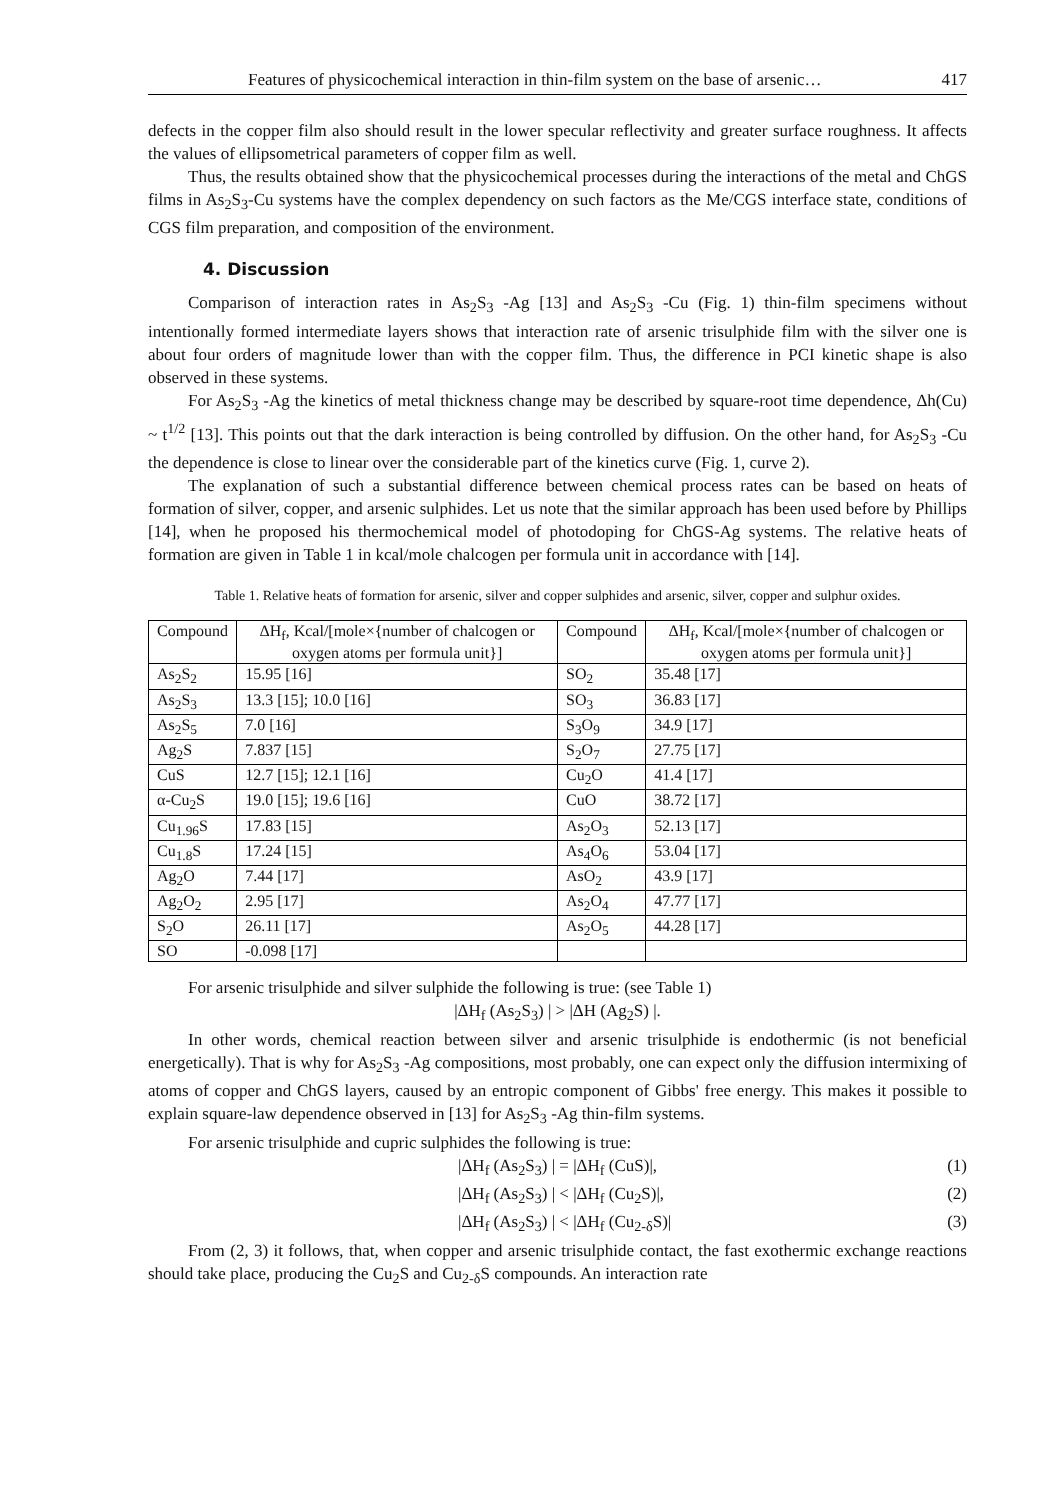Features of physicochemical interaction in thin-film system on the base of arsenic… 417
defects in the copper film also should result in the lower specular reflectivity and greater surface roughness. It affects the values of ellipsometrical parameters of copper film as well.
Thus, the results obtained show that the physicochemical processes during the interactions of the metal and ChGS films in As<sub>2</sub>S<sub>3</sub>-Cu systems have the complex dependency on such factors as the Me/CGS interface state, conditions of CGS film preparation, and composition of the environment.
4. Discussion
Comparison of interaction rates in As<sub>2</sub>S<sub>3</sub> -Ag [13] and As<sub>2</sub>S<sub>3</sub> -Cu (Fig. 1) thin-film specimens without intentionally formed intermediate layers shows that interaction rate of arsenic trisulphide film with the silver one is about four orders of magnitude lower than with the copper film. Thus, the difference in PCI kinetic shape is also observed in these systems.
For As<sub>2</sub>S<sub>3</sub> -Ag the kinetics of metal thickness change may be described by square-root time dependence, Δh(Cu) ~ t<sup>1/2</sup> [13]. This points out that the dark interaction is being controlled by diffusion. On the other hand, for As<sub>2</sub>S<sub>3</sub> -Cu the dependence is close to linear over the considerable part of the kinetics curve (Fig. 1, curve 2).
The explanation of such a substantial difference between chemical process rates can be based on heats of formation of silver, copper, and arsenic sulphides. Let us note that the similar approach has been used before by Phillips [14], when he proposed his thermochemical model of photodoping for ChGS-Ag systems. The relative heats of formation are given in Table 1 in kcal/mole chalcogen per formula unit in accordance with [14].
Table 1. Relative heats of formation for arsenic, silver and copper sulphides and arsenic, silver, copper and sulphur oxides.
| Compound | ΔH<sub>f</sub>, Kcal/[mole×{number of chalcogen or oxygen atoms per formula unit}] | Compound | ΔH<sub>f</sub>, Kcal/[mole×{number of chalcogen or oxygen atoms per formula unit}] |
| --- | --- | --- | --- |
| As<sub>2</sub>S<sub>2</sub> | 15.95 [16] | SO<sub>2</sub> | 35.48 [17] |
| As<sub>2</sub>S<sub>3</sub> | 13.3 [15]; 10.0 [16] | SO<sub>3</sub> | 36.83 [17] |
| As<sub>2</sub>S<sub>5</sub> | 7.0 [16] | S<sub>3</sub>O<sub>9</sub> | 34.9 [17] |
| Ag<sub>2</sub>S | 7.837 [15] | S<sub>2</sub>O<sub>7</sub> | 27.75 [17] |
| CuS | 12.7 [15]; 12.1 [16] | Cu<sub>2</sub>O | 41.4 [17] |
| α-Cu<sub>2</sub>S | 19.0 [15]; 19.6 [16] | CuO | 38.72 [17] |
| Cu<sub>1.96</sub>S | 17.83 [15] | As<sub>2</sub>O<sub>3</sub> | 52.13 [17] |
| Cu<sub>1.8</sub>S | 17.24 [15] | As<sub>4</sub>O<sub>6</sub> | 53.04 [17] |
| Ag<sub>2</sub>O | 7.44 [17] | AsO<sub>2</sub> | 43.9 [17] |
| Ag<sub>2</sub>O<sub>2</sub> | 2.95 [17] | As<sub>2</sub>O<sub>4</sub> | 47.77 [17] |
| S<sub>2</sub>O | 26.11 [17] | As<sub>2</sub>O<sub>5</sub> | 44.28 [17] |
| SO | -0.098 [17] | | |
For arsenic trisulphide and silver sulphide the following is true: (see Table 1)
|ΔH<sub>f</sub> (As<sub>2</sub>S<sub>3</sub>) | > |ΔH (Ag<sub>2</sub>S) |.
In other words, chemical reaction between silver and arsenic trisulphide is endothermic (is not beneficial energetically). That is why for As<sub>2</sub>S<sub>3</sub> -Ag compositions, most probably, one can expect only the diffusion intermixing of atoms of copper and ChGS layers, caused by an entropic component of Gibbs' free energy. This makes it possible to explain square-law dependence observed in [13] for As<sub>2</sub>S<sub>3</sub> -Ag thin-film systems.
For arsenic trisulphide and cupric sulphides the following is true:
|ΔH<sub>f</sub> (As<sub>2</sub>S<sub>3</sub>) | = |ΔH<sub>f</sub> (CuS)|, (1)
|ΔH<sub>f</sub> (As<sub>2</sub>S<sub>3</sub>) | < |ΔH<sub>f</sub> (Cu<sub>2</sub>S)|, (2)
|ΔH<sub>f</sub> (As<sub>2</sub>S<sub>3</sub>) | < |ΔH<sub>f</sub> (Cu<sub>2-δ</sub>S)| (3)
From (2, 3) it follows, that, when copper and arsenic trisulphide contact, the fast exothermic exchange reactions should take place, producing the Cu<sub>2</sub>S and Cu<sub>2-δ</sub>S compounds. An interaction rate